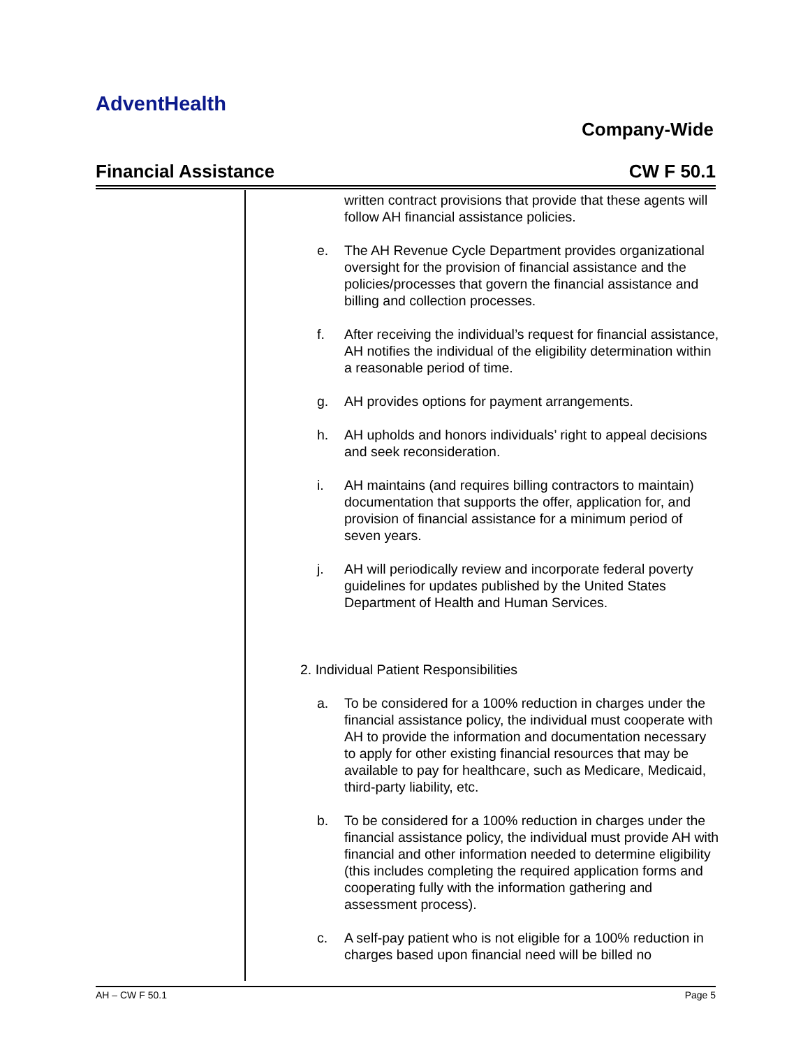AdventHealth
Company-Wide
Financial Assistance CW F 50.1
written contract provisions that provide that these agents will follow AH financial assistance policies.
e. The AH Revenue Cycle Department provides organizational oversight for the provision of financial assistance and the policies/processes that govern the financial assistance and billing and collection processes.
f. After receiving the individual’s request for financial assistance, AH notifies the individual of the eligibility determination within a reasonable period of time.
g. AH provides options for payment arrangements.
h. AH upholds and honors individuals’ right to appeal decisions and seek reconsideration.
i. AH maintains (and requires billing contractors to maintain) documentation that supports the offer, application for, and provision of financial assistance for a minimum period of seven years.
j. AH will periodically review and incorporate federal poverty guidelines for updates published by the United States Department of Health and Human Services.
2. Individual Patient Responsibilities
a. To be considered for a 100% reduction in charges under the financial assistance policy, the individual must cooperate with AH to provide the information and documentation necessary to apply for other existing financial resources that may be available to pay for healthcare, such as Medicare, Medicaid, third-party liability, etc.
b. To be considered for a 100% reduction in charges under the financial assistance policy, the individual must provide AH with financial and other information needed to determine eligibility (this includes completing the required application forms and cooperating fully with the information gathering and assessment process).
c. A self-pay patient who is not eligible for a 100% reduction in charges based upon financial need will be billed no
AH – CW F 50.1 Page 5